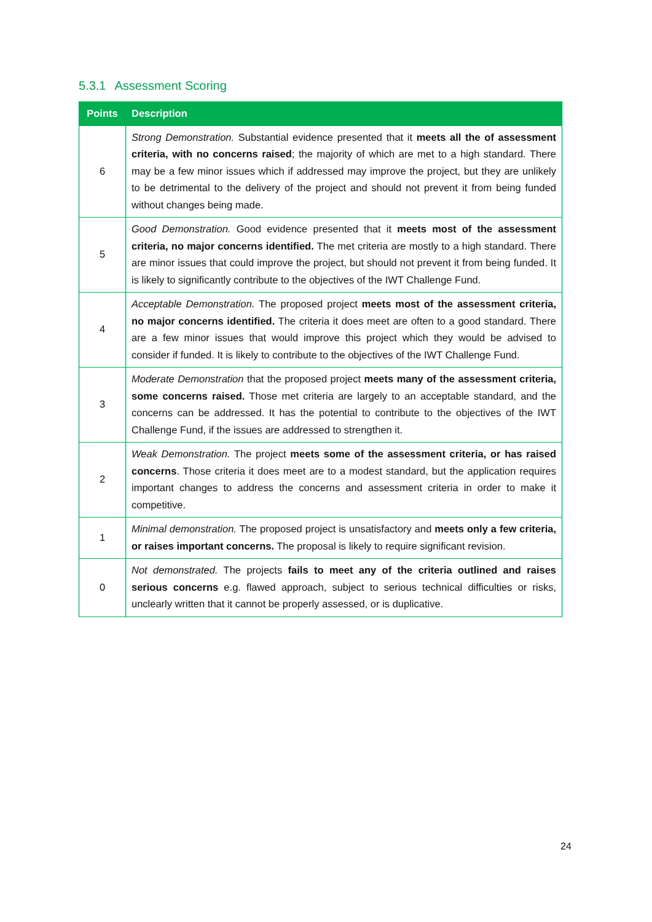5.3.1 Assessment Scoring
| Points | Description |
| --- | --- |
| 6 | Strong Demonstration. Substantial evidence presented that it meets all the of assessment criteria, with no concerns raised ; the majority of which are met to a high standard. There may be a few minor issues which if addressed may improve the project, but they are unlikely to be detrimental to the delivery of the project and should not prevent it from being funded without changes being made. |
| 5 | Good Demonstration. Good evidence presented that it meets most of the assessment criteria, no major concerns identified. The met criteria are mostly to a high standard. There are minor issues that could improve the project, but should not prevent it from being funded. It is likely to significantly contribute to the objectives of the IWT Challenge Fund. |
| 4 | Acceptable Demonstration. The proposed project meets most of the assessment criteria, no major concerns identified. The criteria it does meet are often to a good standard. There are a few minor issues that would improve this project which they would be advised to consider if funded. It is likely to contribute to the objectives of the IWT Challenge Fund. |
| 3 | Moderate Demonstration that the proposed project meets many of the assessment criteria, some concerns raised. Those met criteria are largely to an acceptable standard, and the concerns can be addressed. It has the potential to contribute to the objectives of the IWT Challenge Fund, if the issues are addressed to strengthen it. |
| 2 | Weak Demonstration. The project meets some of the assessment criteria, or has raised concerns . Those criteria it does meet are to a modest standard, but the application requires important changes to address the concerns and assessment criteria in order to make it competitive. |
| 1 | Minimal demonstration. The proposed project is unsatisfactory and meets only a few criteria, or raises important concerns. The proposal is likely to require significant revision. |
| 0 | Not demonstrated. The projects fails to meet any of the criteria outlined and raises serious concerns e.g. flawed approach, subject to serious technical difficulties or risks, unclearly written that it cannot be properly assessed, or is duplicative. |
24